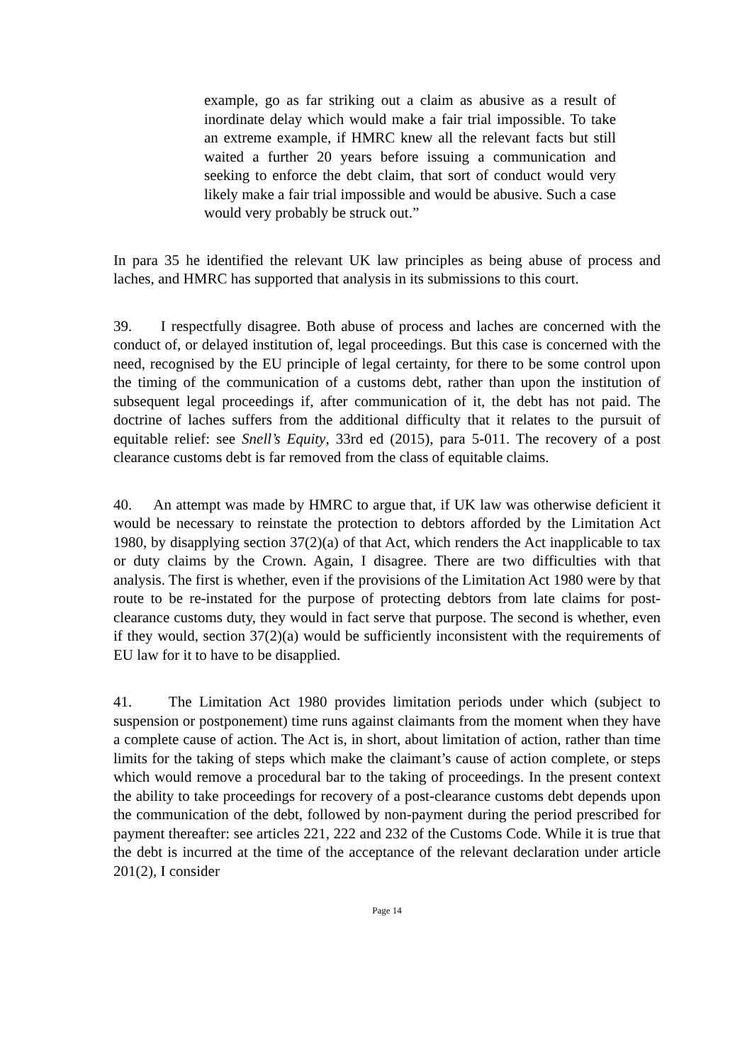example, go as far striking out a claim as abusive as a result of inordinate delay which would make a fair trial impossible. To take an extreme example, if HMRC knew all the relevant facts but still waited a further 20 years before issuing a communication and seeking to enforce the debt claim, that sort of conduct would very likely make a fair trial impossible and would be abusive. Such a case would very probably be struck out.”
In para 35 he identified the relevant UK law principles as being abuse of process and laches, and HMRC has supported that analysis in its submissions to this court.
39. I respectfully disagree. Both abuse of process and laches are concerned with the conduct of, or delayed institution of, legal proceedings. But this case is concerned with the need, recognised by the EU principle of legal certainty, for there to be some control upon the timing of the communication of a customs debt, rather than upon the institution of subsequent legal proceedings if, after communication of it, the debt has not paid. The doctrine of laches suffers from the additional difficulty that it relates to the pursuit of equitable relief: see Snell’s Equity, 33rd ed (2015), para 5-011. The recovery of a post clearance customs debt is far removed from the class of equitable claims.
40. An attempt was made by HMRC to argue that, if UK law was otherwise deficient it would be necessary to reinstate the protection to debtors afforded by the Limitation Act 1980, by disapplying section 37(2)(a) of that Act, which renders the Act inapplicable to tax or duty claims by the Crown. Again, I disagree. There are two difficulties with that analysis. The first is whether, even if the provisions of the Limitation Act 1980 were by that route to be re-instated for the purpose of protecting debtors from late claims for post-clearance customs duty, they would in fact serve that purpose. The second is whether, even if they would, section 37(2)(a) would be sufficiently inconsistent with the requirements of EU law for it to have to be disapplied.
41. The Limitation Act 1980 provides limitation periods under which (subject to suspension or postponement) time runs against claimants from the moment when they have a complete cause of action. The Act is, in short, about limitation of action, rather than time limits for the taking of steps which make the claimant’s cause of action complete, or steps which would remove a procedural bar to the taking of proceedings. In the present context the ability to take proceedings for recovery of a post-clearance customs debt depends upon the communication of the debt, followed by non-payment during the period prescribed for payment thereafter: see articles 221, 222 and 232 of the Customs Code. While it is true that the debt is incurred at the time of the acceptance of the relevant declaration under article 201(2), I consider
Page 14